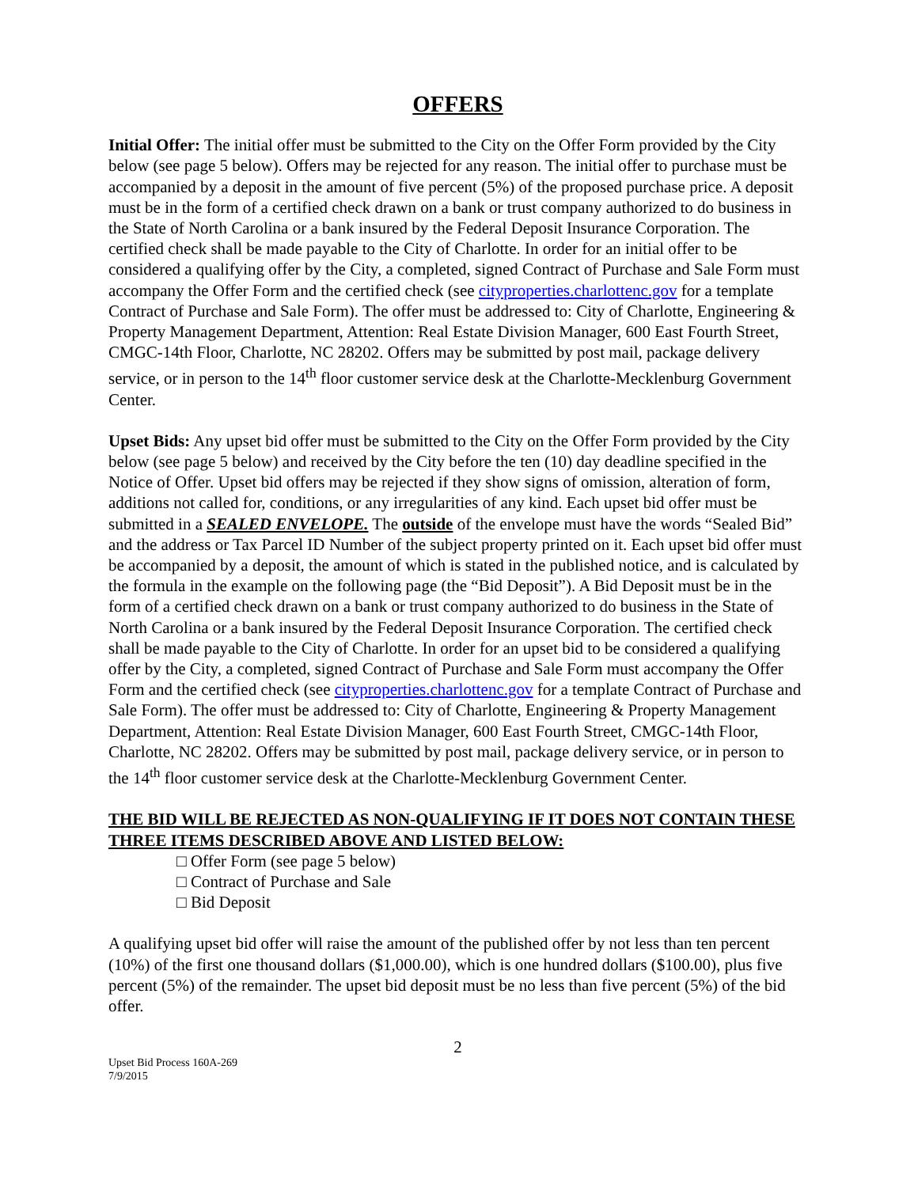OFFERS
Initial Offer: The initial offer must be submitted to the City on the Offer Form provided by the City below (see page 5 below). Offers may be rejected for any reason. The initial offer to purchase must be accompanied by a deposit in the amount of five percent (5%) of the proposed purchase price. A deposit must be in the form of a certified check drawn on a bank or trust company authorized to do business in the State of North Carolina or a bank insured by the Federal Deposit Insurance Corporation. The certified check shall be made payable to the City of Charlotte. In order for an initial offer to be considered a qualifying offer by the City, a completed, signed Contract of Purchase and Sale Form must accompany the Offer Form and the certified check (see cityproperties.charlottenc.gov for a template Contract of Purchase and Sale Form). The offer must be addressed to: City of Charlotte, Engineering & Property Management Department, Attention: Real Estate Division Manager, 600 East Fourth Street, CMGC-14th Floor, Charlotte, NC 28202. Offers may be submitted by post mail, package delivery service, or in person to the 14<sup>th</sup> floor customer service desk at the Charlotte-Mecklenburg Government Center.
Upset Bids: Any upset bid offer must be submitted to the City on the Offer Form provided by the City below (see page 5 below) and received by the City before the ten (10) day deadline specified in the Notice of Offer. Upset bid offers may be rejected if they show signs of omission, alteration of form, additions not called for, conditions, or any irregularities of any kind. Each upset bid offer must be submitted in a SEALED ENVELOPE. The outside of the envelope must have the words “Sealed Bid” and the address or Tax Parcel ID Number of the subject property printed on it. Each upset bid offer must be accompanied by a deposit, the amount of which is stated in the published notice, and is calculated by the formula in the example on the following page (the “Bid Deposit”). A Bid Deposit must be in the form of a certified check drawn on a bank or trust company authorized to do business in the State of North Carolina or a bank insured by the Federal Deposit Insurance Corporation. The certified check shall be made payable to the City of Charlotte. In order for an upset bid to be considered a qualifying offer by the City, a completed, signed Contract of Purchase and Sale Form must accompany the Offer Form and the certified check (see cityproperties.charlottenc.gov for a template Contract of Purchase and Sale Form). The offer must be addressed to: City of Charlotte, Engineering & Property Management Department, Attention: Real Estate Division Manager, 600 East Fourth Street, CMGC-14th Floor, Charlotte, NC 28202. Offers may be submitted by post mail, package delivery service, or in person to the 14<sup>th</sup> floor customer service desk at the Charlotte-Mecklenburg Government Center.
THE BID WILL BE REJECTED AS NON-QUALIFYING IF IT DOES NOT CONTAIN THESE THREE ITEMS DESCRIBED ABOVE AND LISTED BELOW:
□ Offer Form (see page 5 below)
□ Contract of Purchase and Sale
□ Bid Deposit
A qualifying upset bid offer will raise the amount of the published offer by not less than ten percent (10%) of the first one thousand dollars ($1,000.00), which is one hundred dollars ($100.00), plus five percent (5%) of the remainder. The upset bid deposit must be no less than five percent (5%) of the bid offer.
2
Upset Bid Process 160A-269
7/9/2015